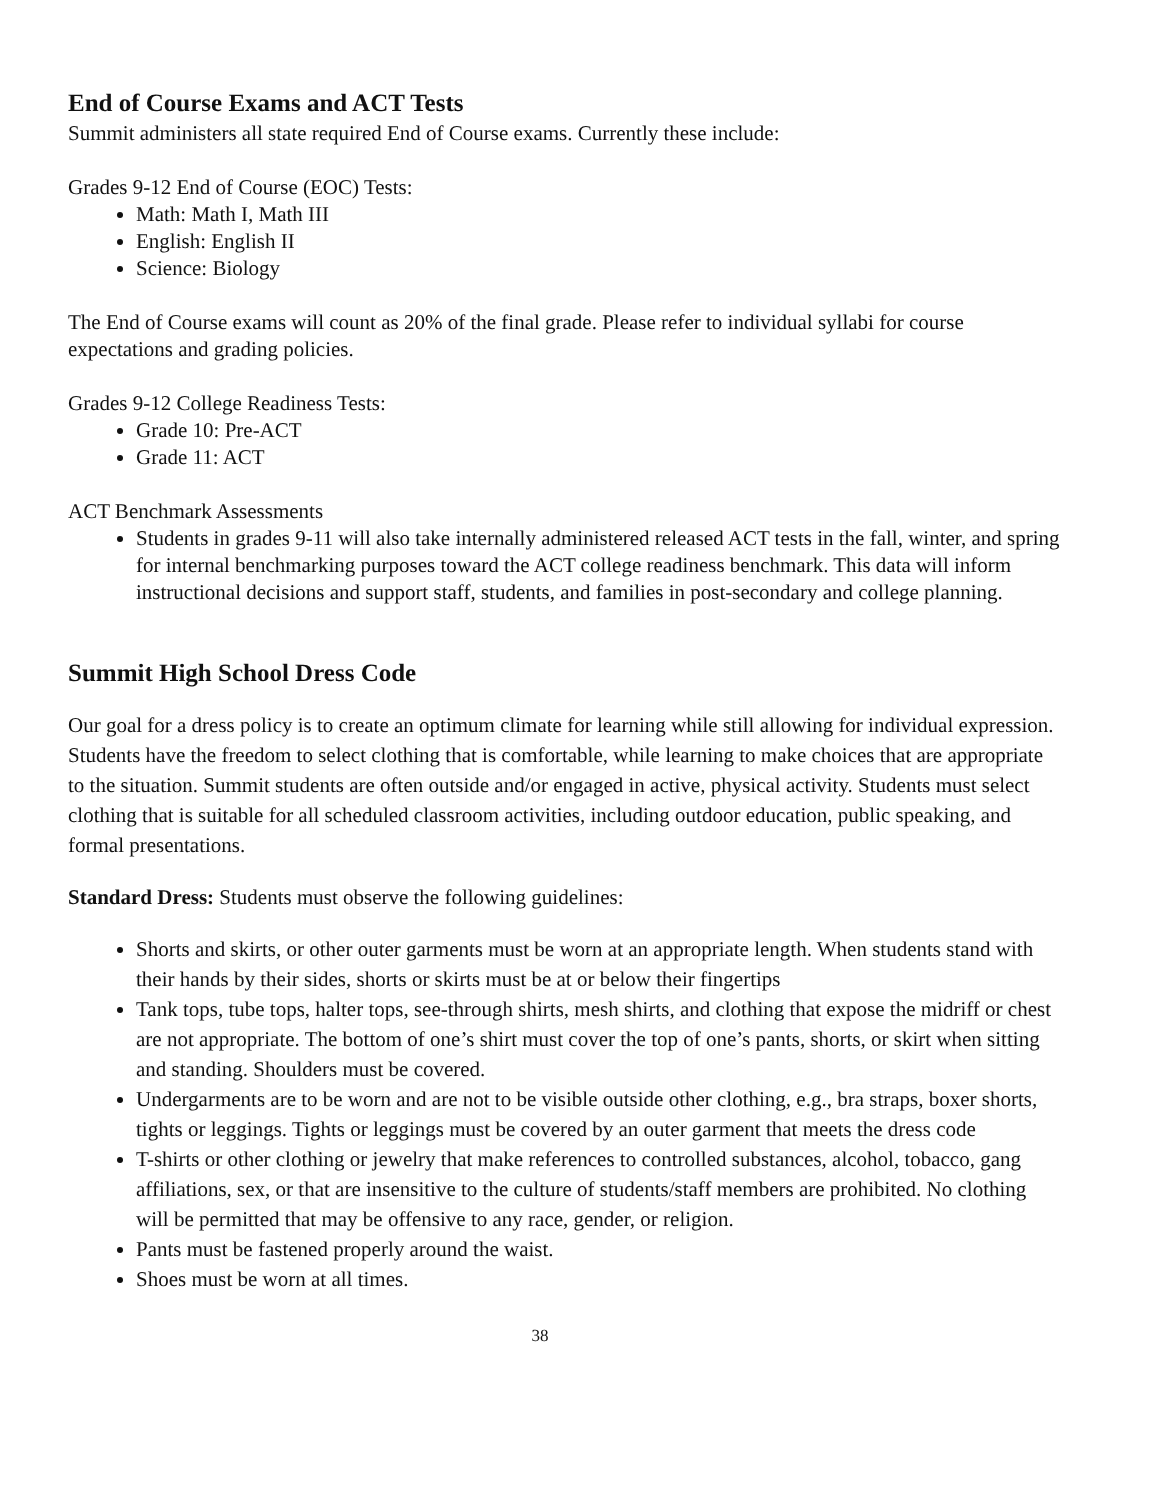End of Course Exams and ACT Tests
Summit administers all state required End of Course exams. Currently these include:
Grades 9-12 End of Course (EOC) Tests:
Math: Math I, Math III
English: English II
Science: Biology
The End of Course exams will count as 20% of the final grade. Please refer to individual syllabi for course expectations and grading policies.
Grades 9-12 College Readiness Tests:
Grade 10: Pre-ACT
Grade 11: ACT
ACT Benchmark Assessments
Students in grades 9-11 will also take internally administered released ACT tests in the fall, winter, and spring for internal benchmarking purposes toward the ACT college readiness benchmark. This data will inform instructional decisions and support staff, students, and families in post-secondary and college planning.
Summit High School Dress Code
Our goal for a dress policy is to create an optimum climate for learning while still allowing for individual expression. Students have the freedom to select clothing that is comfortable, while learning to make choices that are appropriate to the situation. Summit students are often outside and/or engaged in active, physical activity. Students must select clothing that is suitable for all scheduled classroom activities, including outdoor education, public speaking, and formal presentations.
Standard Dress: Students must observe the following guidelines:
Shorts and skirts, or other outer garments must be worn at an appropriate length. When students stand with their hands by their sides, shorts or skirts must be at or below their fingertips
Tank tops, tube tops, halter tops, see-through shirts, mesh shirts, and clothing that expose the midriff or chest are not appropriate. The bottom of one’s shirt must cover the top of one’s pants, shorts, or skirt when sitting and standing. Shoulders must be covered.
Undergarments are to be worn and are not to be visible outside other clothing, e.g., bra straps, boxer shorts, tights or leggings. Tights or leggings must be covered by an outer garment that meets the dress code
T-shirts or other clothing or jewelry that make references to controlled substances, alcohol, tobacco, gang affiliations, sex, or that are insensitive to the culture of students/staff members are prohibited. No clothing will be permitted that may be offensive to any race, gender, or religion.
Pants must be fastened properly around the waist.
Shoes must be worn at all times.
38